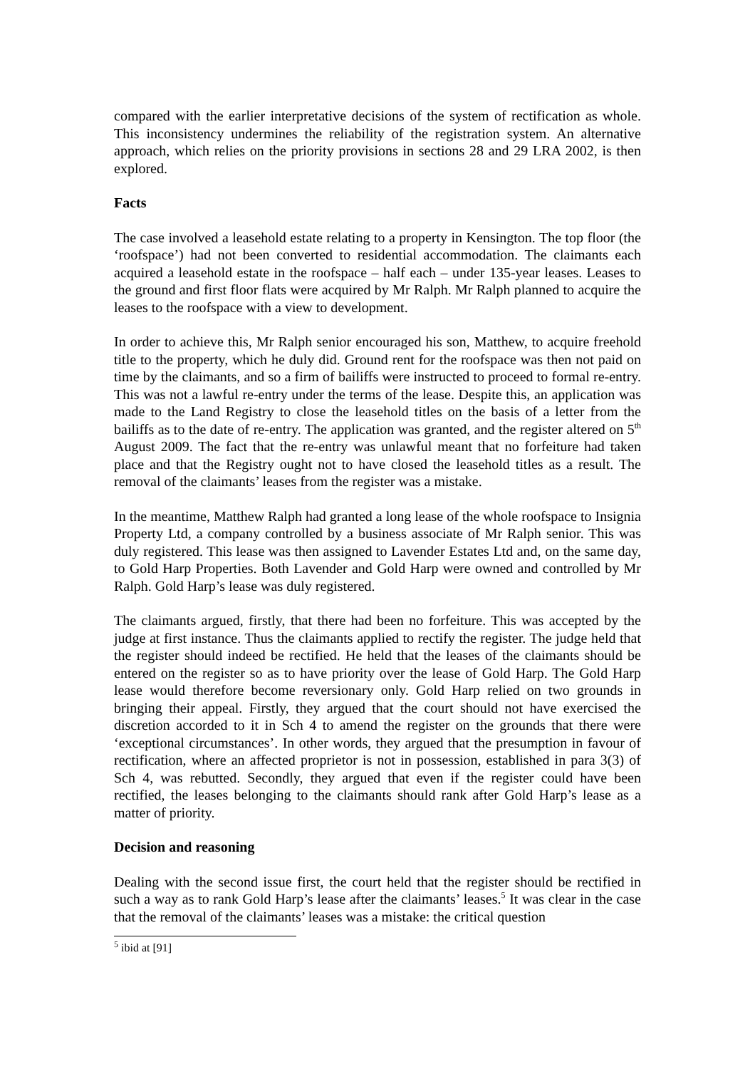compared with the earlier interpretative decisions of the system of rectification as whole. This inconsistency undermines the reliability of the registration system. An alternative approach, which relies on the priority provisions in sections 28 and 29 LRA 2002, is then explored.
Facts
The case involved a leasehold estate relating to a property in Kensington. The top floor (the ‘roofspace’) had not been converted to residential accommodation. The claimants each acquired a leasehold estate in the roofspace – half each – under 135-year leases. Leases to the ground and first floor flats were acquired by Mr Ralph. Mr Ralph planned to acquire the leases to the roofspace with a view to development.
In order to achieve this, Mr Ralph senior encouraged his son, Matthew, to acquire freehold title to the property, which he duly did. Ground rent for the roofspace was then not paid on time by the claimants, and so a firm of bailiffs were instructed to proceed to formal re-entry. This was not a lawful re-entry under the terms of the lease. Despite this, an application was made to the Land Registry to close the leasehold titles on the basis of a letter from the bailiffs as to the date of re-entry. The application was granted, and the register altered on 5<sup>th</sup> August 2009. The fact that the re-entry was unlawful meant that no forfeiture had taken place and that the Registry ought not to have closed the leasehold titles as a result. The removal of the claimants’ leases from the register was a mistake.
In the meantime, Matthew Ralph had granted a long lease of the whole roofspace to Insignia Property Ltd, a company controlled by a business associate of Mr Ralph senior. This was duly registered. This lease was then assigned to Lavender Estates Ltd and, on the same day, to Gold Harp Properties. Both Lavender and Gold Harp were owned and controlled by Mr Ralph. Gold Harp’s lease was duly registered.
The claimants argued, firstly, that there had been no forfeiture. This was accepted by the judge at first instance. Thus the claimants applied to rectify the register. The judge held that the register should indeed be rectified. He held that the leases of the claimants should be entered on the register so as to have priority over the lease of Gold Harp. The Gold Harp lease would therefore become reversionary only. Gold Harp relied on two grounds in bringing their appeal. Firstly, they argued that the court should not have exercised the discretion accorded to it in Sch 4 to amend the register on the grounds that there were ‘exceptional circumstances’. In other words, they argued that the presumption in favour of rectification, where an affected proprietor is not in possession, established in para 3(3) of Sch 4, was rebutted. Secondly, they argued that even if the register could have been rectified, the leases belonging to the claimants should rank after Gold Harp’s lease as a matter of priority.
Decision and reasoning
Dealing with the second issue first, the court held that the register should be rectified in such a way as to rank Gold Harp’s lease after the claimants’ leases.<sup>5</sup> It was clear in the case that the removal of the claimants’ leases was a mistake: the critical question
<sup>5</sup> ibid at [91]